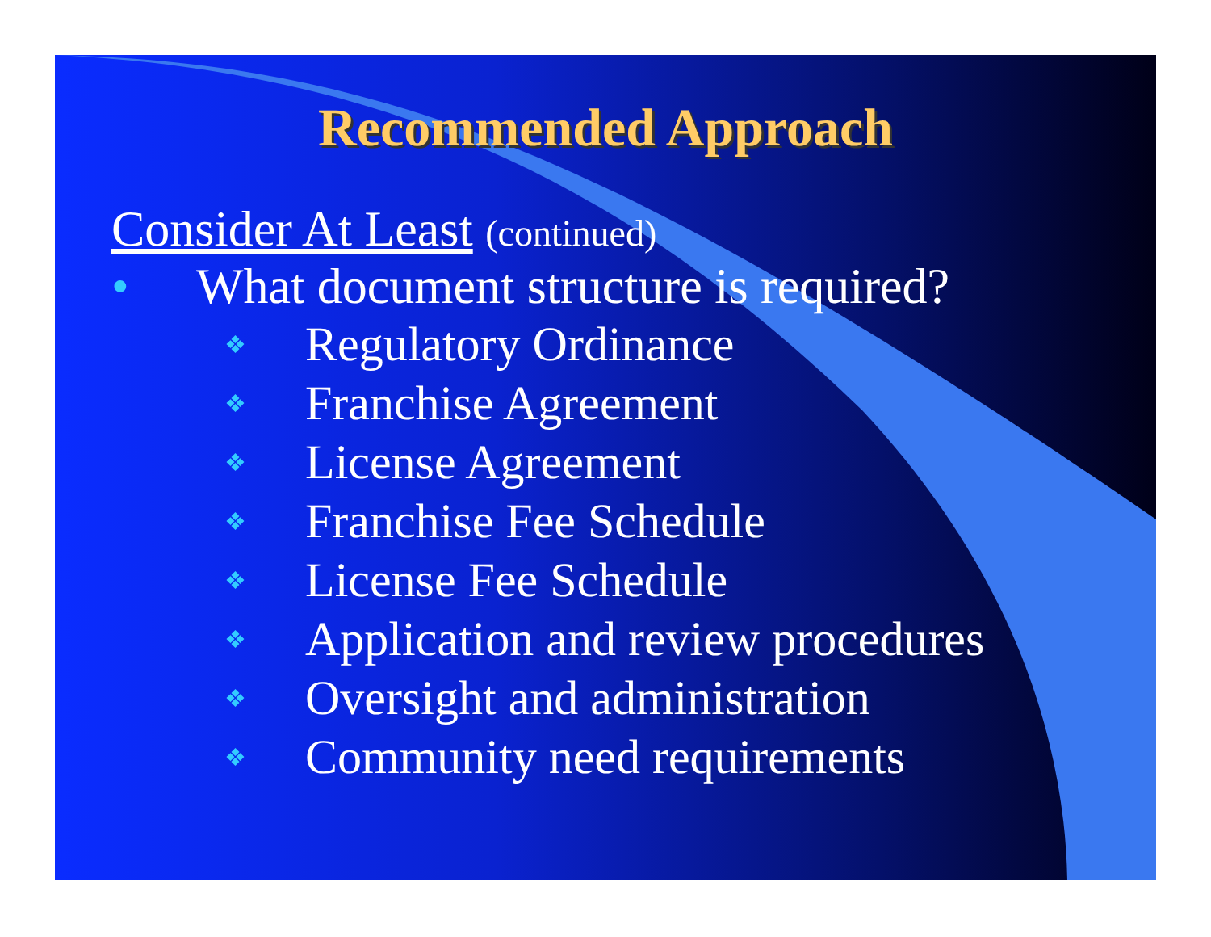Recommended Approach
Consider At Least (continued)
• What document structure is required?
❖ Regulatory Ordinance
❖ Franchise Agreement
❖ License Agreement
❖ Franchise Fee Schedule
❖ License Fee Schedule
❖ Application and review procedures
❖ Oversight and administration
❖ Community need requirements